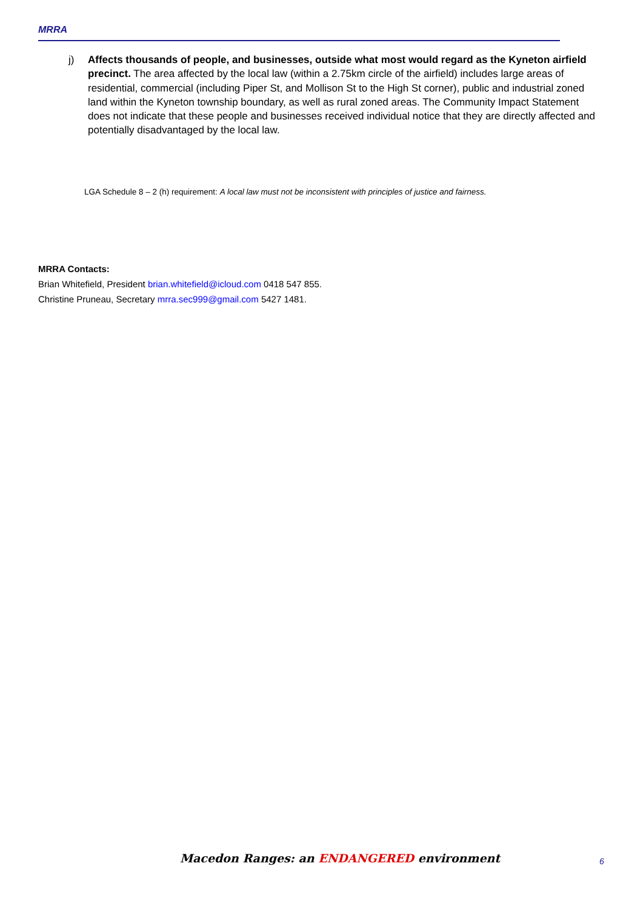MRRA
j) Affects thousands of people, and businesses, outside what most would regard as the Kyneton airfield precinct. The area affected by the local law (within a 2.75km circle of the airfield) includes large areas of residential, commercial (including Piper St, and Mollison St to the High St corner), public and industrial zoned land within the Kyneton township boundary, as well as rural zoned areas. The Community Impact Statement does not indicate that these people and businesses received individual notice that they are directly affected and potentially disadvantaged by the local law.
LGA Schedule 8 – 2 (h) requirement: A local law must not be inconsistent with principles of justice and fairness.
MRRA Contacts:
Brian Whitefield, President brian.whitefield@icloud.com 0418 547 855.
Christine Pruneau, Secretary mrra.sec999@gmail.com 5427 1481.
Macedon Ranges: an ENDANGERED environment
6